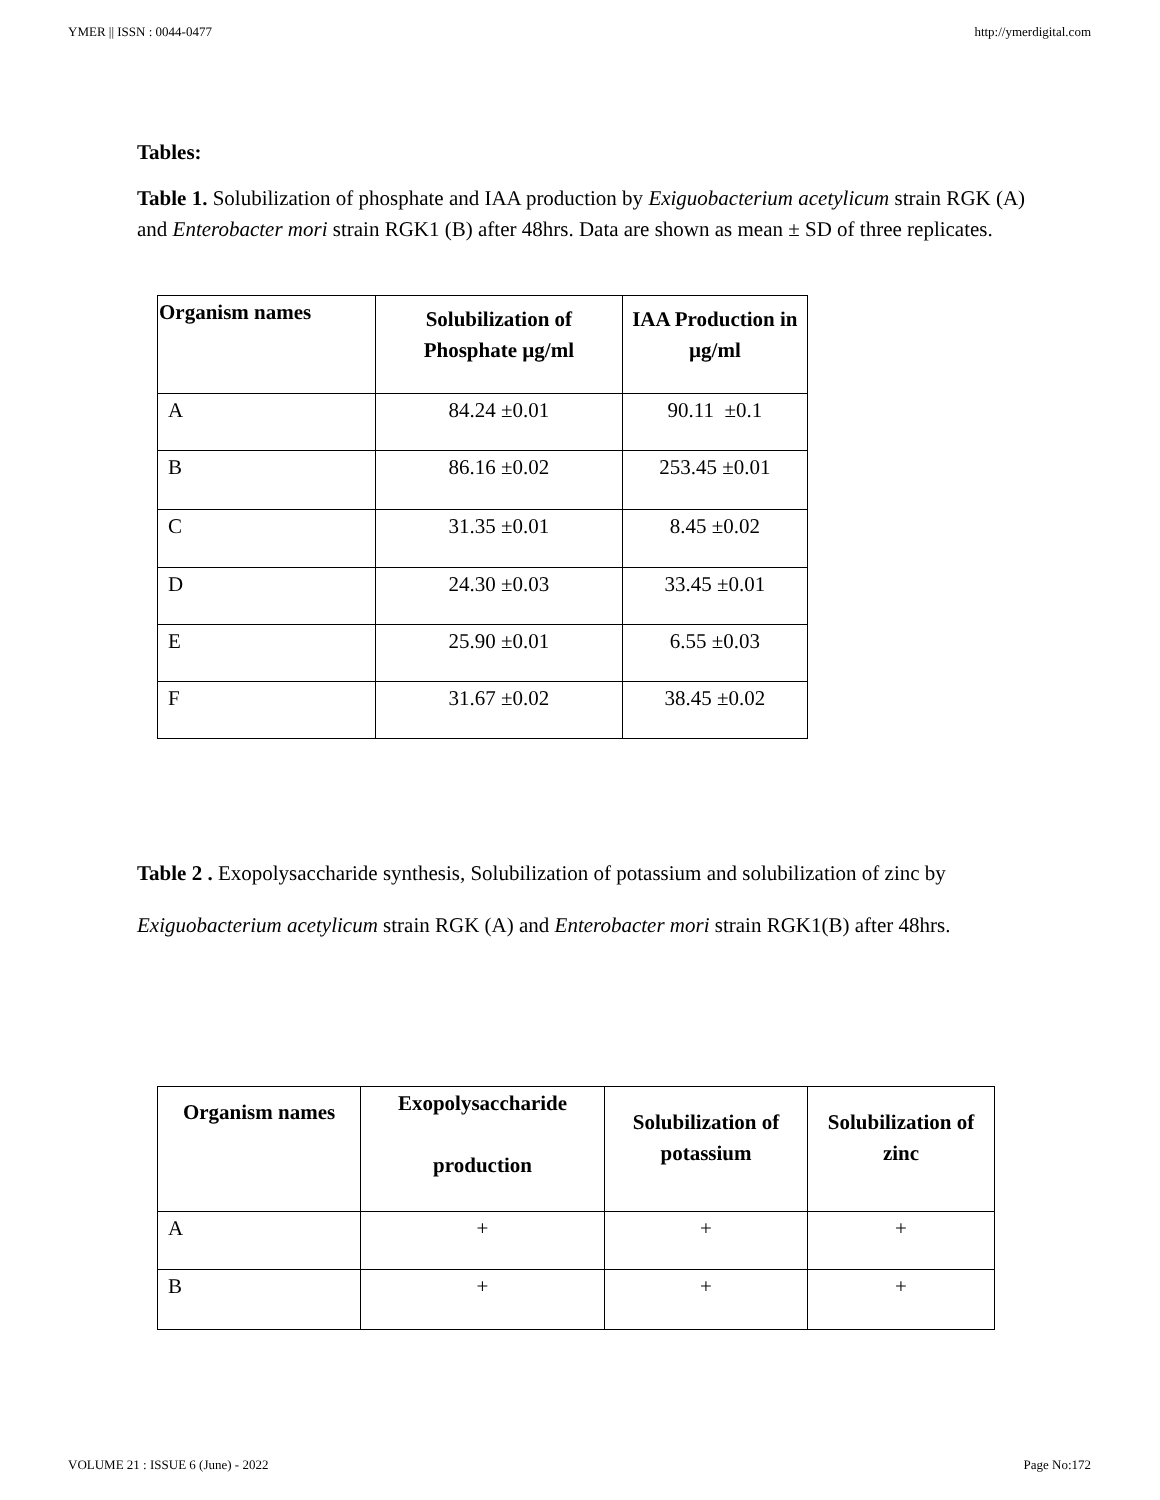YMER || ISSN : 0044-0477 http://ymerdigital.com
Tables:
Table 1. Solubilization of phosphate and IAA production by Exiguobacterium acetylicum strain RGK (A) and Enterobacter mori strain RGK1 (B) after 48hrs. Data are shown as mean ± SD of three replicates.
| Organism names | Solubilization of Phosphate µg/ml | IAA Production in µg/ml |
| --- | --- | --- |
| A | 84.24 ±0.01 | 90.11 ±0.1 |
| B | 86.16 ±0.02 | 253.45 ±0.01 |
| C | 31.35 ±0.01 | 8.45 ±0.02 |
| D | 24.30 ±0.03 | 33.45 ±0.01 |
| E | 25.90 ±0.01 | 6.55 ±0.03 |
| F | 31.67 ±0.02 | 38.45 ±0.02 |
Table 2 . Exopolysaccharide synthesis, Solubilization of potassium and solubilization of zinc by Exiguobacterium acetylicum strain RGK (A) and Enterobacter mori strain RGK1(B) after 48hrs.
| Organism names | Exopolysaccharide production | Solubilization of potassium | Solubilization of zinc |
| --- | --- | --- | --- |
| A | + | + | + |
| B | + | + | + |
VOLUME 21 : ISSUE 6 (June) - 2022 Page No:172